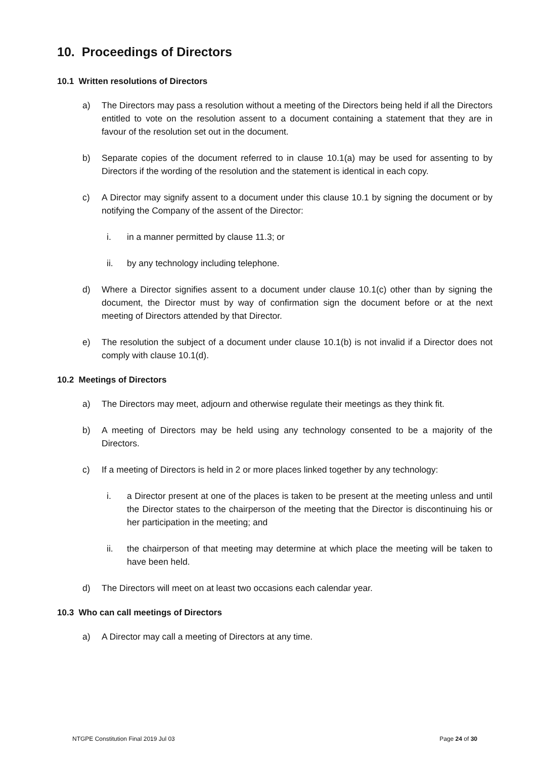10. Proceedings of Directors
10.1 Written resolutions of Directors
a) The Directors may pass a resolution without a meeting of the Directors being held if all the Directors entitled to vote on the resolution assent to a document containing a statement that they are in favour of the resolution set out in the document.
b) Separate copies of the document referred to in clause 10.1(a) may be used for assenting to by Directors if the wording of the resolution and the statement is identical in each copy.
c) A Director may signify assent to a document under this clause 10.1 by signing the document or by notifying the Company of the assent of the Director:
i. in a manner permitted by clause 11.3; or
ii. by any technology including telephone.
d) Where a Director signifies assent to a document under clause 10.1(c) other than by signing the document, the Director must by way of confirmation sign the document before or at the next meeting of Directors attended by that Director.
e) The resolution the subject of a document under clause 10.1(b) is not invalid if a Director does not comply with clause 10.1(d).
10.2 Meetings of Directors
a) The Directors may meet, adjourn and otherwise regulate their meetings as they think fit.
b) A meeting of Directors may be held using any technology consented to be a majority of the Directors.
c) If a meeting of Directors is held in 2 or more places linked together by any technology:
i. a Director present at one of the places is taken to be present at the meeting unless and until the Director states to the chairperson of the meeting that the Director is discontinuing his or her participation in the meeting; and
ii. the chairperson of that meeting may determine at which place the meeting will be taken to have been held.
d) The Directors will meet on at least two occasions each calendar year.
10.3 Who can call meetings of Directors
a) A Director may call a meeting of Directors at any time.
NTGPE Constitution Final 2019 Jul 03 Page 24 of 30